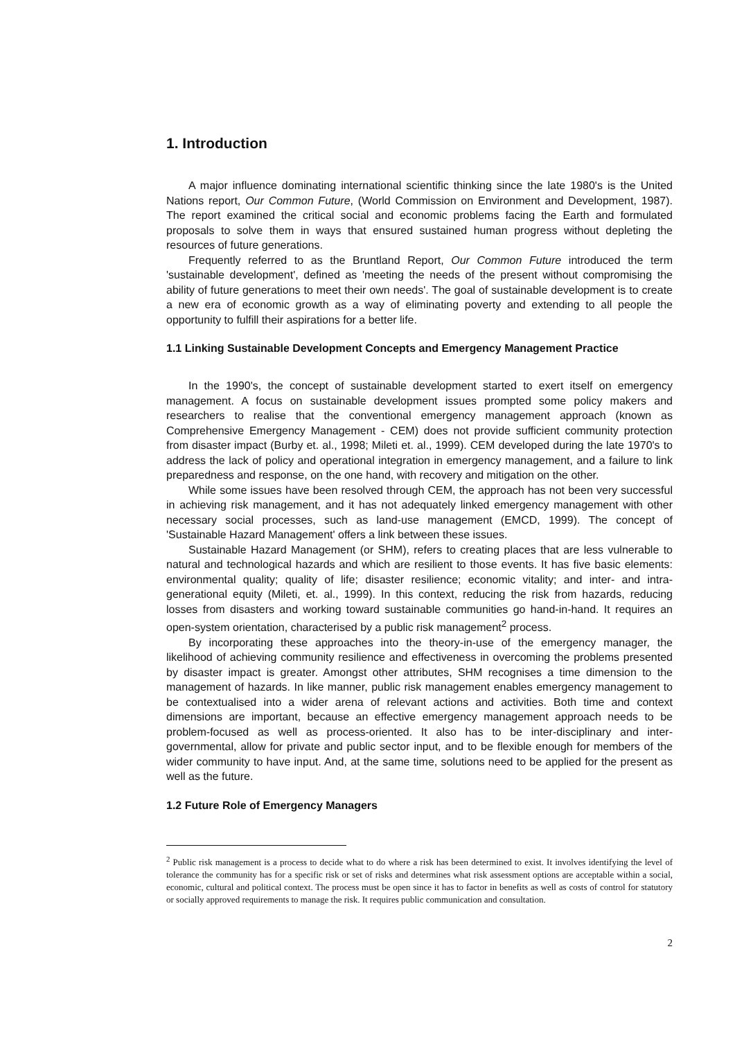1. Introduction
A major influence dominating international scientific thinking since the late 1980's is the United Nations report, Our Common Future, (World Commission on Environment and Development, 1987). The report examined the critical social and economic problems facing the Earth and formulated proposals to solve them in ways that ensured sustained human progress without depleting the resources of future generations.
Frequently referred to as the Bruntland Report, Our Common Future introduced the term 'sustainable development', defined as 'meeting the needs of the present without compromising the ability of future generations to meet their own needs'. The goal of sustainable development is to create a new era of economic growth as a way of eliminating poverty and extending to all people the opportunity to fulfill their aspirations for a better life.
1.1 Linking Sustainable Development Concepts and Emergency Management Practice
In the 1990's, the concept of sustainable development started to exert itself on emergency management. A focus on sustainable development issues prompted some policy makers and researchers to realise that the conventional emergency management approach (known as Comprehensive Emergency Management - CEM) does not provide sufficient community protection from disaster impact (Burby et. al., 1998; Mileti et. al., 1999). CEM developed during the late 1970's to address the lack of policy and operational integration in emergency management, and a failure to link preparedness and response, on the one hand, with recovery and mitigation on the other.
While some issues have been resolved through CEM, the approach has not been very successful in achieving risk management, and it has not adequately linked emergency management with other necessary social processes, such as land-use management (EMCD, 1999). The concept of 'Sustainable Hazard Management' offers a link between these issues.
Sustainable Hazard Management (or SHM), refers to creating places that are less vulnerable to natural and technological hazards and which are resilient to those events. It has five basic elements: environmental quality; quality of life; disaster resilience; economic vitality; and inter- and intra-generational equity (Mileti, et. al., 1999). In this context, reducing the risk from hazards, reducing losses from disasters and working toward sustainable communities go hand-in-hand. It requires an open-system orientation, characterised by a public risk management<sup>2</sup> process.
By incorporating these approaches into the theory-in-use of the emergency manager, the likelihood of achieving community resilience and effectiveness in overcoming the problems presented by disaster impact is greater. Amongst other attributes, SHM recognises a time dimension to the management of hazards. In like manner, public risk management enables emergency management to be contextualised into a wider arena of relevant actions and activities. Both time and context dimensions are important, because an effective emergency management approach needs to be problem-focused as well as process-oriented. It also has to be inter-disciplinary and inter-governmental, allow for private and public sector input, and to be flexible enough for members of the wider community to have input. And, at the same time, solutions need to be applied for the present as well as the future.
1.2 Future Role of Emergency Managers
<sup>2</sup> Public risk management is a process to decide what to do where a risk has been determined to exist. It involves identifying the level of tolerance the community has for a specific risk or set of risks and determines what risk assessment options are acceptable within a social, economic, cultural and political context. The process must be open since it has to factor in benefits as well as costs of control for statutory or socially approved requirements to manage the risk. It requires public communication and consultation.
2